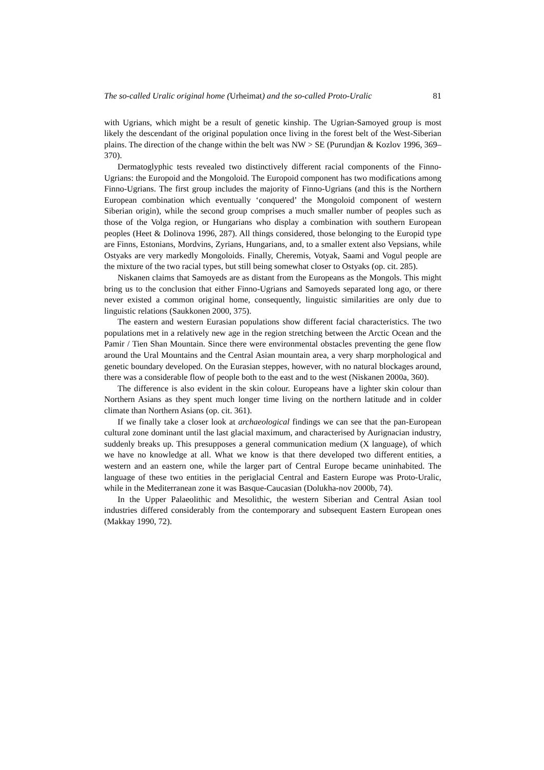The so-called Uralic original home (Urheimat) and the so-called Proto-Uralic 81
with Ugrians, which might be a result of genetic kinship. The Ugrian-Samoyed group is most likely the descendant of the original population once living in the forest belt of the West-Siberian plains. The direction of the change within the belt was NW > SE (Purundjan & Kozlov 1996, 369–370).
Dermatoglyphic tests revealed two distinctively different racial components of the Finno-Ugrians: the Europoid and the Mongoloid. The Europoid component has two modifications among Finno-Ugrians. The first group includes the majority of Finno-Ugrians (and this is the Northern European combination which eventually ‘conquered’ the Mongoloid component of western Siberian origin), while the second group comprises a much smaller number of peoples such as those of the Volga region, or Hungarians who display a combination with southern European peoples (Heet & Dolinova 1996, 287). All things considered, those belonging to the Europid type are Finns, Estonians, Mordvins, Zyrians, Hungarians, and, to a smaller extent also Vepsians, while Ostyaks are very markedly Mongoloids. Finally, Cheremis, Votyak, Saami and Vogul people are the mixture of the two racial types, but still being somewhat closer to Ostyaks (op. cit. 285).
Niskanen claims that Samoyeds are as distant from the Europeans as the Mongols. This might bring us to the conclusion that either Finno-Ugrians and Samoyeds separated long ago, or there never existed a common original home, consequently, linguistic similarities are only due to linguistic relations (Saukkonen 2000, 375).
The eastern and western Eurasian populations show different facial characteristics. The two populations met in a relatively new age in the region stretching between the Arctic Ocean and the Pamir / Tien Shan Mountain. Since there were environmental obstacles preventing the gene flow around the Ural Mountains and the Central Asian mountain area, a very sharp morphological and genetic boundary developed. On the Eurasian steppes, however, with no natural blockages around, there was a considerable flow of people both to the east and to the west (Niskanen 2000a, 360).
The difference is also evident in the skin colour. Europeans have a lighter skin colour than Northern Asians as they spent much longer time living on the northern latitude and in colder climate than Northern Asians (op. cit. 361).
If we finally take a closer look at archaeological findings we can see that the pan-European cultural zone dominant until the last glacial maximum, and characterised by Aurignacian industry, suddenly breaks up. This presupposes a general communication medium (X language), of which we have no knowledge at all. What we know is that there developed two different entities, a western and an eastern one, while the larger part of Central Europe became uninhabited. The language of these two entities in the periglacial Central and Eastern Europe was Proto-Uralic, while in the Mediterranean zone it was Basque-Caucasian (Dolukha-nov 2000b, 74).
In the Upper Palaeolithic and Mesolithic, the western Siberian and Central Asian tool industries differed considerably from the contemporary and subsequent Eastern European ones (Makkay 1990, 72).